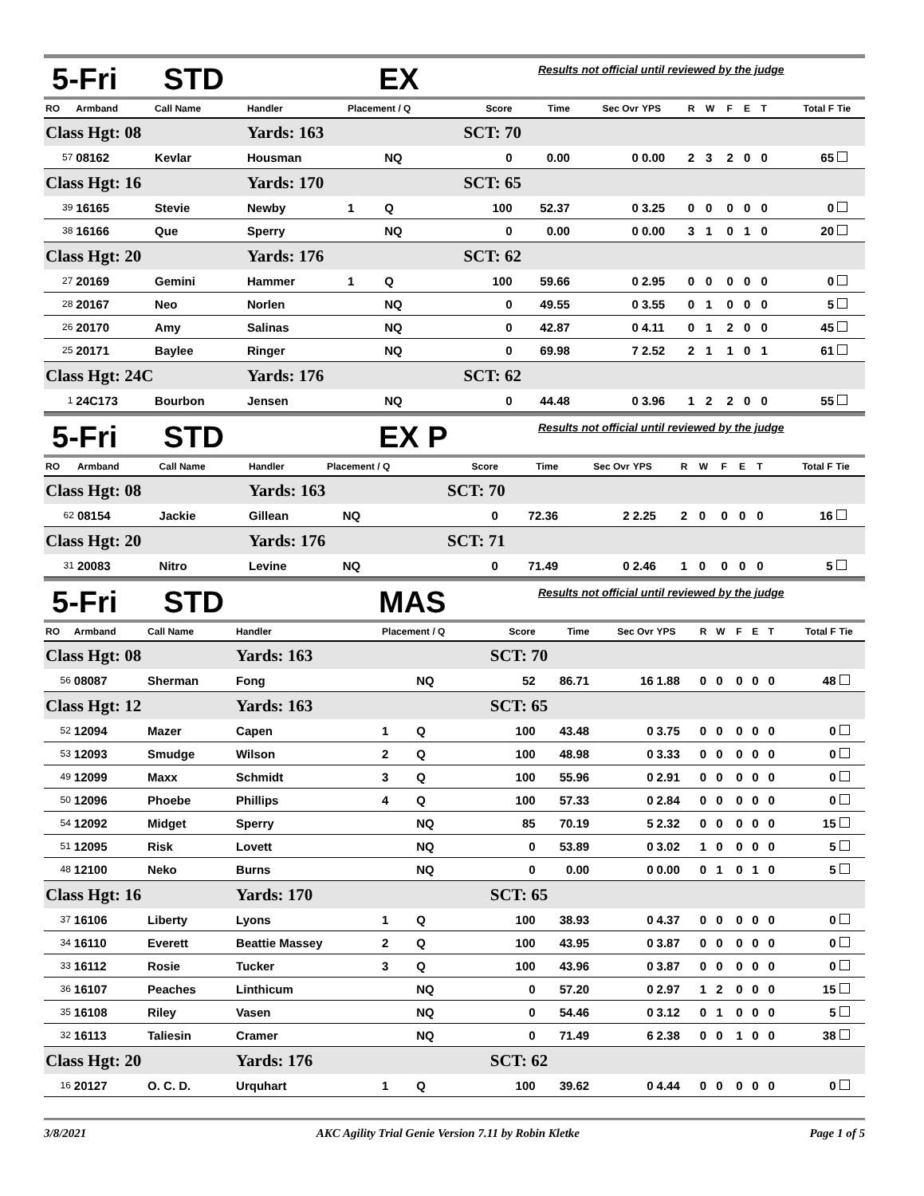5-Fri STD EX Results not official until reviewed by the judge
| RO | Armband | Call Name | Handler | Placement / Q | | Score | Time | Sec Ovr | YPS | R | W | F | E | T | Total F | Tie |
| --- | --- | --- | --- | --- | --- | --- | --- | --- | --- | --- | --- | --- | --- | --- | --- | --- |
| Class Hgt: 08 | | | Yards: 163 | | | SCT: 70 | | | | | | | | | | |
| 57 | 08162 | Kevlar | Housman | | NQ | 0 | 0.00 | 0 | 0.00 | 2 | 3 | 2 | 0 | 0 | 65 | |
| Class Hgt: 16 | | | Yards: 170 | | | SCT: 65 | | | | | | | | | | |
| 39 | 16165 | Stevie | Newby | 1 | Q | 100 | 52.37 | 0 | 3.25 | 0 | 0 | 0 | 0 | 0 | 0 | |
| 38 | 16166 | Que | Sperry | | NQ | 0 | 0.00 | 0 | 0.00 | 3 | 1 | 0 | 1 | 0 | 20 | |
| Class Hgt: 20 | | | Yards: 176 | | | SCT: 62 | | | | | | | | | | |
| 27 | 20169 | Gemini | Hammer | 1 | Q | 100 | 59.66 | 0 | 2.95 | 0 | 0 | 0 | 0 | 0 | 0 | |
| 28 | 20167 | Neo | Norlen | | NQ | 0 | 49.55 | 0 | 3.55 | 0 | 1 | 0 | 0 | 0 | 5 | |
| 26 | 20170 | Amy | Salinas | | NQ | 0 | 42.87 | 0 | 4.11 | 0 | 1 | 2 | 0 | 0 | 45 | |
| 25 | 20171 | Baylee | Ringer | | NQ | 0 | 69.98 | 7 | 2.52 | 2 | 1 | 1 | 0 | 1 | 61 | |
| Class Hgt: 24C | | | Yards: 176 | | | SCT: 62 | | | | | | | | | | |
| 1 | 24C173 | Bourbon | Jensen | | NQ | 0 | 44.48 | 0 | 3.96 | 1 | 2 | 2 | 0 | 0 | 55 | |
5-Fri STD EX P Results not official until reviewed by the judge
| RO | Armband | Call Name | Handler | Placement / Q | | Score | Time | Sec Ovr | YPS | R | W | F | E | T | Total F | Tie |
| --- | --- | --- | --- | --- | --- | --- | --- | --- | --- | --- | --- | --- | --- | --- | --- | --- |
| Class Hgt: 08 | | | Yards: 163 | | | SCT: 70 | | | | | | | | | | |
| 62 | 08154 | Jackie | Gillean | | NQ | 0 | 72.36 | 2 | 2.25 | 2 | 0 | 0 | 0 | 0 | 16 | |
| Class Hgt: 20 | | | Yards: 176 | | | SCT: 71 | | | | | | | | | | |
| 31 | 20083 | Nitro | Levine | | NQ | 0 | 71.49 | 0 | 2.46 | 1 | 0 | 0 | 0 | 0 | 5 | |
5-Fri STD MAS Results not official until reviewed by the judge
| RO | Armband | Call Name | Handler | Placement / Q | | Score | Time | Sec Ovr | YPS | R | W | F | E | T | Total F | Tie |
| --- | --- | --- | --- | --- | --- | --- | --- | --- | --- | --- | --- | --- | --- | --- | --- | --- |
| Class Hgt: 08 | | | Yards: 163 | | | SCT: 70 | | | | | | | | | | |
| 56 | 08087 | Sherman | Fong | | NQ | 52 | 86.71 | 16 | 1.88 | 0 | 0 | 0 | 0 | 0 | 48 | |
| Class Hgt: 12 | | | Yards: 163 | | | SCT: 65 | | | | | | | | | | |
| 52 | 12094 | Mazer | Capen | 1 | Q | 100 | 43.48 | 0 | 3.75 | 0 | 0 | 0 | 0 | 0 | 0 | |
| 53 | 12093 | Smudge | Wilson | 2 | Q | 100 | 48.98 | 0 | 3.33 | 0 | 0 | 0 | 0 | 0 | 0 | |
| 49 | 12099 | Maxx | Schmidt | 3 | Q | 100 | 55.96 | 0 | 2.91 | 0 | 0 | 0 | 0 | 0 | 0 | |
| 50 | 12096 | Phoebe | Phillips | 4 | Q | 100 | 57.33 | 0 | 2.84 | 0 | 0 | 0 | 0 | 0 | 0 | |
| 54 | 12092 | Midget | Sperry | | NQ | 85 | 70.19 | 5 | 2.32 | 0 | 0 | 0 | 0 | 0 | 15 | |
| 51 | 12095 | Risk | Lovett | | NQ | 0 | 53.89 | 0 | 3.02 | 1 | 0 | 0 | 0 | 0 | 5 | |
| 48 | 12100 | Neko | Burns | | NQ | 0 | 0.00 | 0 | 0.00 | 0 | 1 | 0 | 1 | 0 | 5 | |
| Class Hgt: 16 | | | Yards: 170 | | | SCT: 65 | | | | | | | | | | |
| 37 | 16106 | Liberty | Lyons | 1 | Q | 100 | 38.93 | 0 | 4.37 | 0 | 0 | 0 | 0 | 0 | 0 | |
| 34 | 16110 | Everett | Beattie Massey | 2 | Q | 100 | 43.95 | 0 | 3.87 | 0 | 0 | 0 | 0 | 0 | 0 | |
| 33 | 16112 | Rosie | Tucker | 3 | Q | 100 | 43.96 | 0 | 3.87 | 0 | 0 | 0 | 0 | 0 | 0 | |
| 36 | 16107 | Peaches | Linthicum | | NQ | 0 | 57.20 | 0 | 2.97 | 1 | 2 | 0 | 0 | 0 | 15 | |
| 35 | 16108 | Riley | Vasen | | NQ | 0 | 54.46 | 0 | 3.12 | 0 | 1 | 0 | 0 | 0 | 5 | |
| 32 | 16113 | Taliesin | Cramer | | NQ | 0 | 71.49 | 6 | 2.38 | 0 | 0 | 1 | 0 | 0 | 38 | |
| Class Hgt: 20 | | | Yards: 176 | | | SCT: 62 | | | | | | | | | | |
| 16 | 20127 | O. C. D. | Urquhart | 1 | Q | 100 | 39.62 | 0 | 4.44 | 0 | 0 | 0 | 0 | 0 | 0 | |
3/8/2021 AKC Agility Trial Genie Version 7.11 by Robin Kletke Page 1 of 5